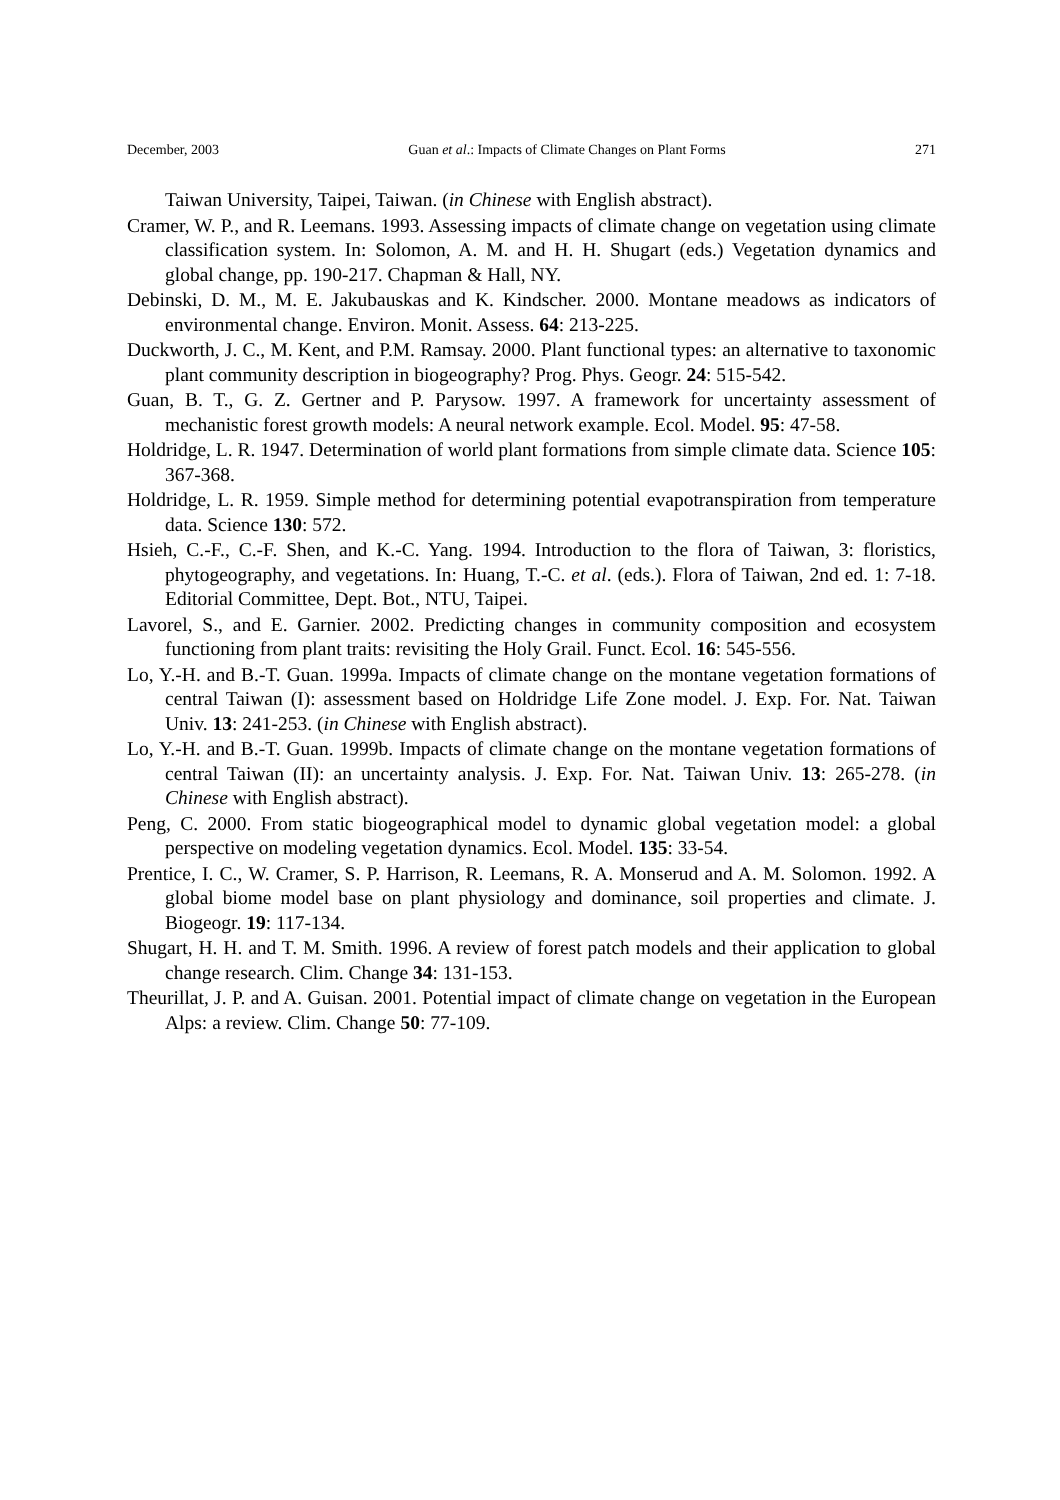December, 2003 Guan et al.: Impacts of Climate Changes on Plant Forms 271
Taiwan University, Taipei, Taiwan. (in Chinese with English abstract).
Cramer, W. P., and R. Leemans. 1993. Assessing impacts of climate change on vegetation using climate classification system. In: Solomon, A. M. and H. H. Shugart (eds.) Vegetation dynamics and global change, pp. 190-217. Chapman & Hall, NY.
Debinski, D. M., M. E. Jakubauskas and K. Kindscher. 2000. Montane meadows as indicators of environmental change. Environ. Monit. Assess. 64: 213-225.
Duckworth, J. C., M. Kent, and P.M. Ramsay. 2000. Plant functional types: an alternative to taxonomic plant community description in biogeography? Prog. Phys. Geogr. 24: 515-542.
Guan, B. T., G. Z. Gertner and P. Parysow. 1997. A framework for uncertainty assessment of mechanistic forest growth models: A neural network example. Ecol. Model. 95: 47-58.
Holdridge, L. R. 1947. Determination of world plant formations from simple climate data. Science 105: 367-368.
Holdridge, L. R. 1959. Simple method for determining potential evapotranspiration from temperature data. Science 130: 572.
Hsieh, C.-F., C.-F. Shen, and K.-C. Yang. 1994. Introduction to the flora of Taiwan, 3: floristics, phytogeography, and vegetations. In: Huang, T.-C. et al. (eds.). Flora of Taiwan, 2nd ed. 1: 7-18. Editorial Committee, Dept. Bot., NTU, Taipei.
Lavorel, S., and E. Garnier. 2002. Predicting changes in community composition and ecosystem functioning from plant traits: revisiting the Holy Grail. Funct. Ecol. 16: 545-556.
Lo, Y.-H. and B.-T. Guan. 1999a. Impacts of climate change on the montane vegetation formations of central Taiwan (I): assessment based on Holdridge Life Zone model. J. Exp. For. Nat. Taiwan Univ. 13: 241-253. (in Chinese with English abstract).
Lo, Y.-H. and B.-T. Guan. 1999b. Impacts of climate change on the montane vegetation formations of central Taiwan (II): an uncertainty analysis. J. Exp. For. Nat. Taiwan Univ. 13: 265-278. (in Chinese with English abstract).
Peng, C. 2000. From static biogeographical model to dynamic global vegetation model: a global perspective on modeling vegetation dynamics. Ecol. Model. 135: 33-54.
Prentice, I. C., W. Cramer, S. P. Harrison, R. Leemans, R. A. Monserud and A. M. Solomon. 1992. A global biome model base on plant physiology and dominance, soil properties and climate. J. Biogeogr. 19: 117-134.
Shugart, H. H. and T. M. Smith. 1996. A review of forest patch models and their application to global change research. Clim. Change 34: 131-153.
Theurillat, J. P. and A. Guisan. 2001. Potential impact of climate change on vegetation in the European Alps: a review. Clim. Change 50: 77-109.